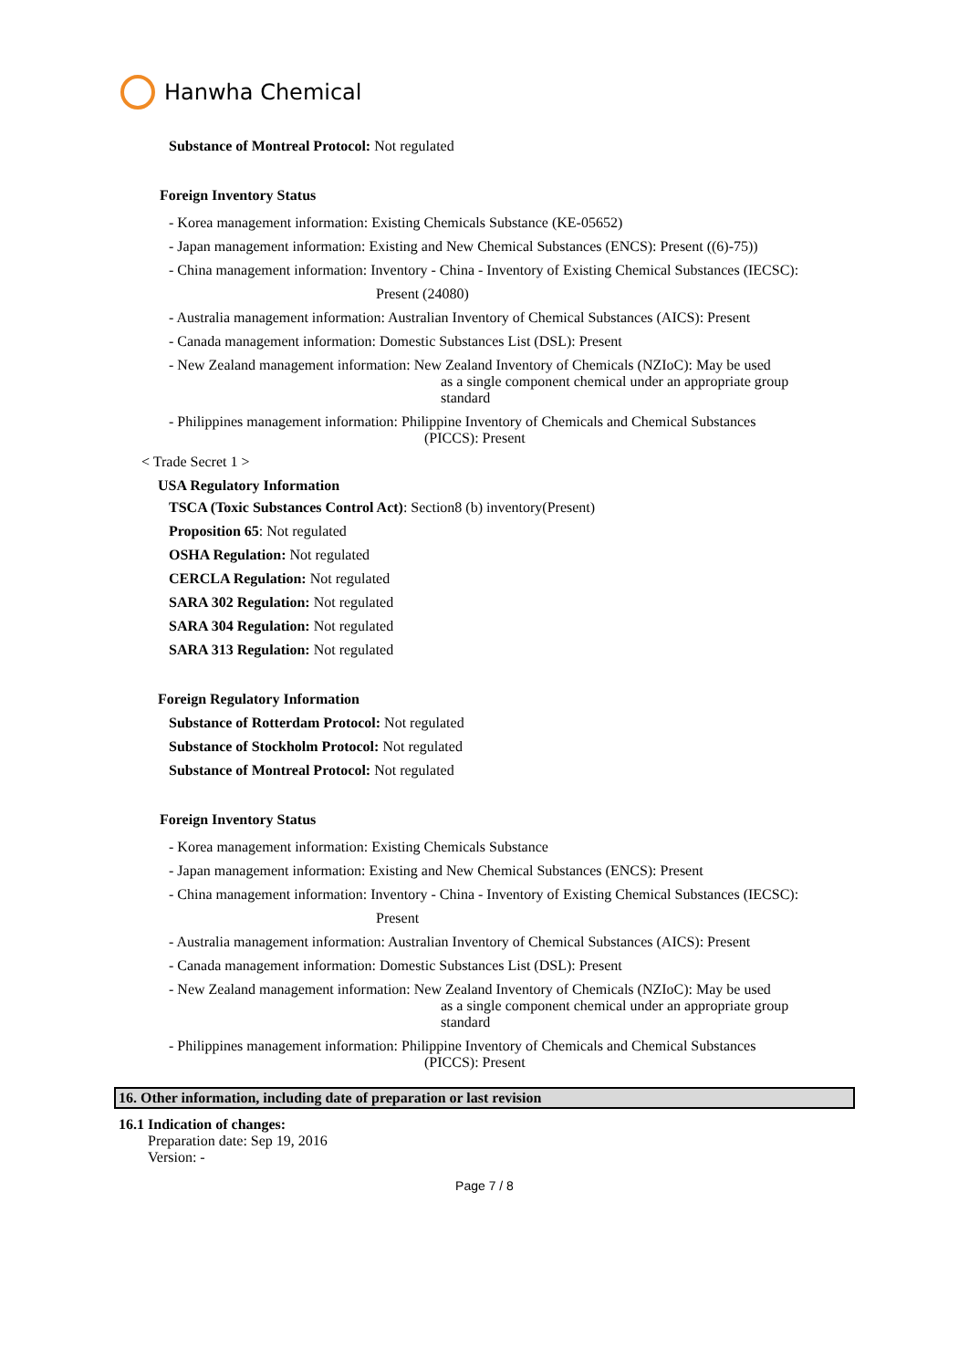Hanwha Chemical
Substance of Montreal Protocol: Not regulated
Foreign Inventory Status
- Korea management information: Existing Chemicals Substance (KE-05652)
- Japan management information: Existing and New Chemical Substances (ENCS): Present ((6)-75))
- China management information: Inventory - China - Inventory of Existing Chemical Substances (IECSC):
Present (24080)
- Australia management information: Australian Inventory of Chemical Substances (AICS): Present
- Canada management information: Domestic Substances List (DSL): Present
- New Zealand management information: New Zealand Inventory of Chemicals (NZIoC): May be used
as a single component chemical under an appropriate group
standard
- Philippines management information: Philippine Inventory of Chemicals and Chemical Substances
(PICCS): Present
< Trade Secret 1 >
USA Regulatory Information
TSCA (Toxic Substances Control Act): Section8 (b) inventory(Present)
Proposition 65: Not regulated
OSHA Regulation: Not regulated
CERCLA Regulation: Not regulated
SARA 302 Regulation: Not regulated
SARA 304 Regulation: Not regulated
SARA 313 Regulation: Not regulated
Foreign Regulatory Information
Substance of Rotterdam Protocol: Not regulated
Substance of Stockholm Protocol: Not regulated
Substance of Montreal Protocol: Not regulated
Foreign Inventory Status
- Korea management information: Existing Chemicals Substance
- Japan management information: Existing and New Chemical Substances (ENCS): Present
- China management information: Inventory - China - Inventory of Existing Chemical Substances (IECSC):
Present
- Australia management information: Australian Inventory of Chemical Substances (AICS): Present
- Canada management information: Domestic Substances List (DSL): Present
- New Zealand management information: New Zealand Inventory of Chemicals (NZIoC): May be used
as a single component chemical under an appropriate group
standard
- Philippines management information: Philippine Inventory of Chemicals and Chemical Substances
(PICCS): Present
16. Other information, including date of preparation or last revision
16.1 Indication of changes:
Preparation date: Sep 19, 2016
Version: -
Page 7 / 8